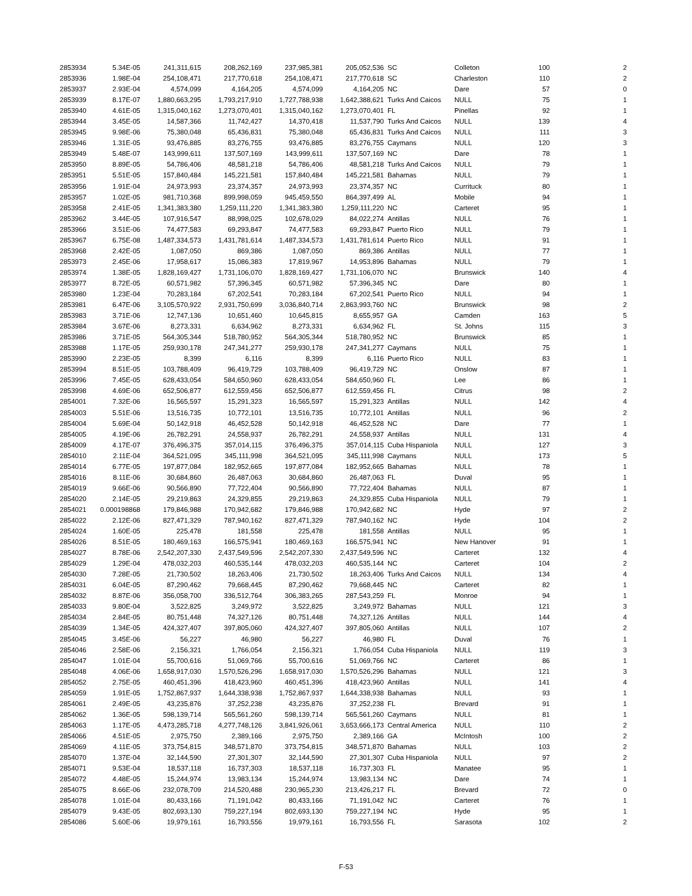| 2853934 | 5.34E-05 | 241,311,615 | 208,262,169 | 237,985,381 | 205,052,536 | SC | Colleton | 100 | 2 |
| 2853936 | 1.98E-04 | 254,108,471 | 217,770,618 | 254,108,471 | 217,770,618 | SC | Charleston | 110 | 2 |
| 2853937 | 2.93E-04 | 4,574,099 | 4,164,205 | 4,574,099 | 4,164,205 | NC | Dare | 57 | 0 |
| 2853939 | 8.17E-07 | 1,880,663,295 | 1,793,217,910 | 1,727,788,938 | 1,642,388,621 | Turks And Caicos | NULL | 75 | 1 |
| 2853940 | 4.61E-05 | 1,315,040,162 | 1,273,070,401 | 1,315,040,162 | 1,273,070,401 | FL | Pinellas | 92 | 1 |
| 2853944 | 3.45E-05 | 14,587,366 | 11,742,427 | 14,370,418 | 11,537,790 | Turks And Caicos | NULL | 139 | 4 |
| 2853945 | 9.98E-06 | 75,380,048 | 65,436,831 | 75,380,048 | 65,436,831 | Turks And Caicos | NULL | 111 | 3 |
| 2853946 | 1.31E-05 | 93,476,885 | 83,276,755 | 93,476,885 | 83,276,755 | Caymans | NULL | 120 | 3 |
| 2853949 | 5.48E-07 | 143,999,611 | 137,507,169 | 143,999,611 | 137,507,169 | NC | Dare | 78 | 1 |
| 2853950 | 8.89E-05 | 54,786,406 | 48,581,218 | 54,786,406 | 48,581,218 | Turks And Caicos | NULL | 79 | 1 |
| 2853951 | 5.51E-05 | 157,840,484 | 145,221,581 | 157,840,484 | 145,221,581 | Bahamas | NULL | 79 | 1 |
| 2853956 | 1.91E-04 | 24,973,993 | 23,374,357 | 24,973,993 | 23,374,357 | NC | Currituck | 80 | 1 |
| 2853957 | 1.02E-05 | 981,710,368 | 899,998,059 | 945,459,550 | 864,397,499 | AL | Mobile | 94 | 1 |
| 2853958 | 2.41E-05 | 1,341,383,380 | 1,259,111,220 | 1,341,383,380 | 1,259,111,220 | NC | Carteret | 95 | 1 |
| 2853962 | 3.44E-05 | 107,916,547 | 88,998,025 | 102,678,029 | 84,022,274 | Antillas | NULL | 76 | 1 |
| 2853966 | 3.51E-06 | 74,477,583 | 69,293,847 | 74,477,583 | 69,293,847 | Puerto Rico | NULL | 79 | 1 |
| 2853967 | 6.75E-08 | 1,487,334,573 | 1,431,781,614 | 1,487,334,573 | 1,431,781,614 | Puerto Rico | NULL | 91 | 1 |
| 2853968 | 2.42E-05 | 1,087,050 | 869,386 | 1,087,050 | 869,386 | Antillas | NULL | 77 | 1 |
| 2853973 | 2.45E-06 | 17,958,617 | 15,086,383 | 17,819,967 | 14,953,896 | Bahamas | NULL | 79 | 1 |
| 2853974 | 1.38E-05 | 1,828,169,427 | 1,731,106,070 | 1,828,169,427 | 1,731,106,070 | NC | Brunswick | 140 | 4 |
| 2853977 | 8.72E-05 | 60,571,982 | 57,396,345 | 60,571,982 | 57,396,345 | NC | Dare | 80 | 1 |
| 2853980 | 1.23E-04 | 70,283,184 | 67,202,541 | 70,283,184 | 67,202,541 | Puerto Rico | NULL | 94 | 1 |
| 2853981 | 6.47E-06 | 3,105,570,922 | 2,931,750,699 | 3,036,840,714 | 2,863,993,760 | NC | Brunswick | 98 | 2 |
| 2853983 | 3.71E-06 | 12,747,136 | 10,651,460 | 10,645,815 | 8,655,957 | GA | Camden | 163 | 5 |
| 2853984 | 3.67E-06 | 8,273,331 | 6,634,962 | 8,273,331 | 6,634,962 | FL | St. Johns | 115 | 3 |
| 2853986 | 3.71E-05 | 564,305,344 | 518,780,952 | 564,305,344 | 518,780,952 | NC | Brunswick | 85 | 1 |
| 2853988 | 1.17E-05 | 259,930,178 | 247,341,277 | 259,930,178 | 247,341,277 | Caymans | NULL | 75 | 1 |
| 2853990 | 2.23E-05 | 8,399 | 6,116 | 8,399 | 6,116 | Puerto Rico | NULL | 83 | 1 |
| 2853994 | 8.51E-05 | 103,788,409 | 96,419,729 | 103,788,409 | 96,419,729 | NC | Onslow | 87 | 1 |
| 2853996 | 7.45E-05 | 628,433,054 | 584,650,960 | 628,433,054 | 584,650,960 | FL | Lee | 86 | 1 |
| 2853998 | 4.69E-06 | 652,506,877 | 612,559,456 | 652,506,877 | 612,559,456 | FL | Citrus | 98 | 2 |
| 2854001 | 7.32E-06 | 16,565,597 | 15,291,323 | 16,565,597 | 15,291,323 | Antillas | NULL | 142 | 4 |
| 2854003 | 5.51E-06 | 13,516,735 | 10,772,101 | 13,516,735 | 10,772,101 | Antillas | NULL | 96 | 2 |
| 2854004 | 5.69E-04 | 50,142,918 | 46,452,528 | 50,142,918 | 46,452,528 | NC | Dare | 77 | 1 |
| 2854005 | 4.19E-06 | 26,782,291 | 24,558,937 | 26,782,291 | 24,558,937 | Antillas | NULL | 131 | 4 |
| 2854009 | 4.17E-07 | 376,496,375 | 357,014,115 | 376,496,375 | 357,014,115 | Cuba Hispaniola | NULL | 127 | 3 |
| 2854010 | 2.11E-04 | 364,521,095 | 345,111,998 | 364,521,095 | 345,111,998 | Caymans | NULL | 173 | 5 |
| 2854014 | 6.77E-05 | 197,877,084 | 182,952,665 | 197,877,084 | 182,952,665 | Bahamas | NULL | 78 | 1 |
| 2854016 | 8.11E-06 | 30,684,860 | 26,487,063 | 30,684,860 | 26,487,063 | FL | Duval | 95 | 1 |
| 2854019 | 9.66E-06 | 90,566,890 | 77,722,404 | 90,566,890 | 77,722,404 | Bahamas | NULL | 87 | 1 |
| 2854020 | 2.14E-05 | 29,219,863 | 24,329,855 | 29,219,863 | 24,329,855 | Cuba Hispaniola | NULL | 79 | 1 |
| 2854021 | 0.000198868 | 179,846,988 | 170,942,682 | 179,846,988 | 170,942,682 | NC | Hyde | 97 | 2 |
| 2854022 | 2.12E-06 | 827,471,329 | 787,940,162 | 827,471,329 | 787,940,162 | NC | Hyde | 104 | 2 |
| 2854024 | 1.60E-05 | 225,478 | 181,558 | 225,478 | 181,558 | Antillas | NULL | 95 | 1 |
| 2854026 | 8.51E-05 | 180,469,163 | 166,575,941 | 180,469,163 | 166,575,941 | NC | New Hanover | 91 | 1 |
| 2854027 | 8.78E-06 | 2,542,207,330 | 2,437,549,596 | 2,542,207,330 | 2,437,549,596 | NC | Carteret | 132 | 4 |
| 2854029 | 1.29E-04 | 478,032,203 | 460,535,144 | 478,032,203 | 460,535,144 | NC | Carteret | 104 | 2 |
| 2854030 | 7.28E-05 | 21,730,502 | 18,263,406 | 21,730,502 | 18,263,406 | Turks And Caicos | NULL | 134 | 4 |
| 2854031 | 6.04E-05 | 87,290,462 | 79,668,445 | 87,290,462 | 79,668,445 | NC | Carteret | 82 | 1 |
| 2854032 | 8.87E-06 | 356,058,700 | 336,512,764 | 306,383,265 | 287,543,259 | FL | Monroe | 94 | 1 |
| 2854033 | 9.80E-04 | 3,522,825 | 3,249,972 | 3,522,825 | 3,249,972 | Bahamas | NULL | 121 | 3 |
| 2854034 | 2.84E-05 | 80,751,448 | 74,327,126 | 80,751,448 | 74,327,126 | Antillas | NULL | 144 | 4 |
| 2854039 | 1.34E-05 | 424,327,407 | 397,805,060 | 424,327,407 | 397,805,060 | Antillas | NULL | 107 | 2 |
| 2854045 | 3.45E-06 | 56,227 | 46,980 | 56,227 | 46,980 | FL | Duval | 76 | 1 |
| 2854046 | 2.58E-06 | 2,156,321 | 1,766,054 | 2,156,321 | 1,766,054 | Cuba Hispaniola | NULL | 119 | 3 |
| 2854047 | 1.01E-04 | 55,700,616 | 51,069,766 | 55,700,616 | 51,069,766 | NC | Carteret | 86 | 1 |
| 2854048 | 4.06E-06 | 1,658,917,030 | 1,570,526,296 | 1,658,917,030 | 1,570,526,296 | Bahamas | NULL | 121 | 3 |
| 2854052 | 2.75E-05 | 460,451,396 | 418,423,960 | 460,451,396 | 418,423,960 | Antillas | NULL | 141 | 4 |
| 2854059 | 1.91E-05 | 1,752,867,937 | 1,644,338,938 | 1,752,867,937 | 1,644,338,938 | Bahamas | NULL | 93 | 1 |
| 2854061 | 2.49E-05 | 43,235,876 | 37,252,238 | 43,235,876 | 37,252,238 | FL | Brevard | 91 | 1 |
| 2854062 | 1.36E-05 | 598,139,714 | 565,561,260 | 598,139,714 | 565,561,260 | Caymans | NULL | 81 | 1 |
| 2854063 | 1.17E-05 | 4,473,285,718 | 4,277,748,126 | 3,841,926,061 | 3,653,666,173 | Central America | NULL | 110 | 2 |
| 2854066 | 4.51E-05 | 2,975,750 | 2,389,166 | 2,975,750 | 2,389,166 | GA | McIntosh | 100 | 2 |
| 2854069 | 4.11E-05 | 373,754,815 | 348,571,870 | 373,754,815 | 348,571,870 | Bahamas | NULL | 103 | 2 |
| 2854070 | 1.37E-04 | 32,144,590 | 27,301,307 | 32,144,590 | 27,301,307 | Cuba Hispaniola | NULL | 97 | 2 |
| 2854071 | 9.53E-04 | 18,537,118 | 16,737,303 | 18,537,118 | 16,737,303 | FL | Manatee | 95 | 1 |
| 2854072 | 4.48E-05 | 15,244,974 | 13,983,134 | 15,244,974 | 13,983,134 | NC | Dare | 74 | 1 |
| 2854075 | 8.66E-06 | 232,078,709 | 214,520,488 | 230,965,230 | 213,426,217 | FL | Brevard | 72 | 0 |
| 2854078 | 1.01E-04 | 80,433,166 | 71,191,042 | 80,433,166 | 71,191,042 | NC | Carteret | 76 | 1 |
| 2854079 | 9.43E-05 | 802,693,130 | 759,227,194 | 802,693,130 | 759,227,194 | NC | Hyde | 95 | 1 |
| 2854086 | 5.60E-06 | 19,979,161 | 16,793,556 | 19,979,161 | 16,793,556 | FL | Sarasota | 102 | 2 |
F-53